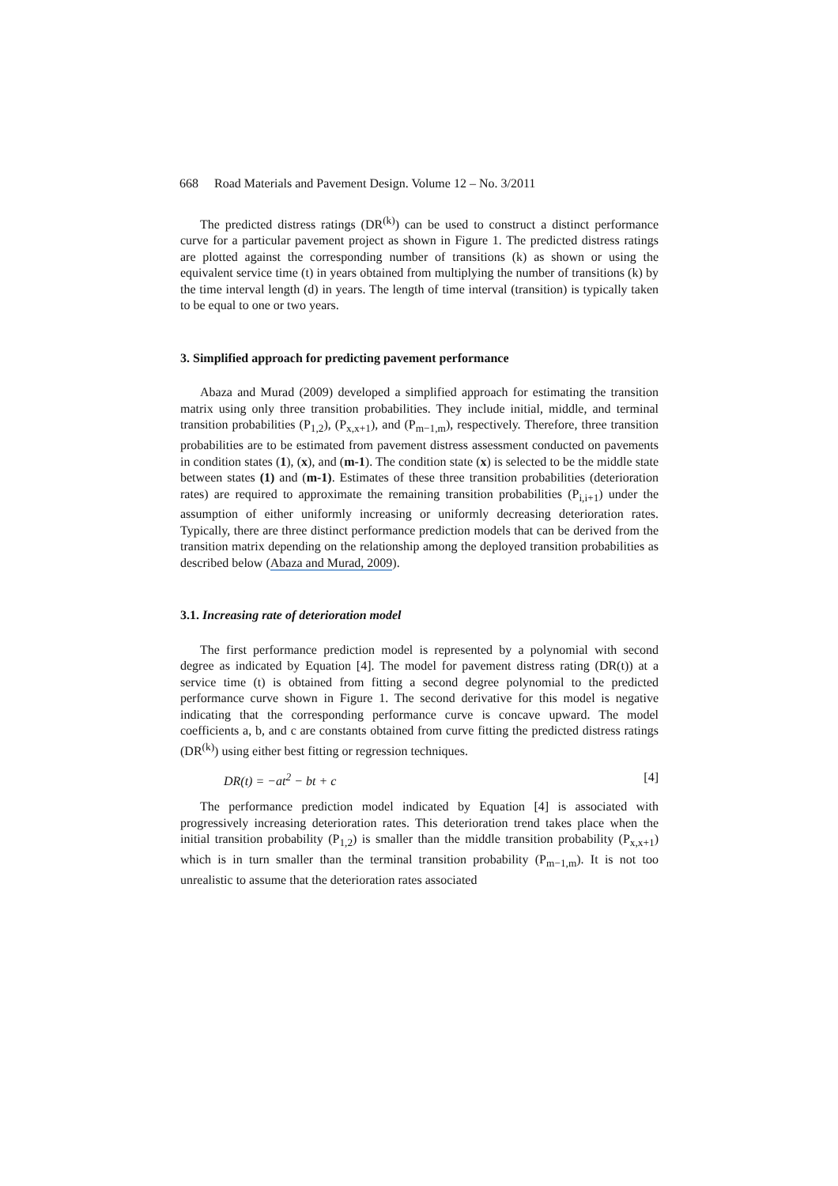668 Road Materials and Pavement Design. Volume 12 – No. 3/2011
The predicted distress ratings (DR<sup>(k)</sup>) can be used to construct a distinct performance curve for a particular pavement project as shown in Figure 1. The predicted distress ratings are plotted against the corresponding number of transitions (k) as shown or using the equivalent service time (t) in years obtained from multiplying the number of transitions (k) by the time interval length (d) in years. The length of time interval (transition) is typically taken to be equal to one or two years.
3. Simplified approach for predicting pavement performance
Abaza and Murad (2009) developed a simplified approach for estimating the transition matrix using only three transition probabilities. They include initial, middle, and terminal transition probabilities (P<sub>1,2</sub>), (P<sub>x,x+1</sub>), and (P<sub>m−1,m</sub>), respectively. Therefore, three transition probabilities are to be estimated from pavement distress assessment conducted on pavements in condition states (1), (x), and (m-1). The condition state (x) is selected to be the middle state between states (1) and (m-1). Estimates of these three transition probabilities (deterioration rates) are required to approximate the remaining transition probabilities (P<sub>i,i+1</sub>) under the assumption of either uniformly increasing or uniformly decreasing deterioration rates. Typically, there are three distinct performance prediction models that can be derived from the transition matrix depending on the relationship among the deployed transition probabilities as described below (Abaza and Murad, 2009).
3.1. Increasing rate of deterioration model
The first performance prediction model is represented by a polynomial with second degree as indicated by Equation [4]. The model for pavement distress rating (DR(t)) at a service time (t) is obtained from fitting a second degree polynomial to the predicted performance curve shown in Figure 1. The second derivative for this model is negative indicating that the corresponding performance curve is concave upward. The model coefficients a, b, and c are constants obtained from curve fitting the predicted distress ratings (DR<sup>(k)</sup>) using either best fitting or regression techniques.
DR(t) = −at<sup>2</sup> − bt + c [4]
The performance prediction model indicated by Equation [4] is associated with progressively increasing deterioration rates. This deterioration trend takes place when the initial transition probability (P<sub>1,2</sub>) is smaller than the middle transition probability (P<sub>x,x+1</sub>) which is in turn smaller than the terminal transition probability (P<sub>m−1,m</sub>). It is not too unrealistic to assume that the deterioration rates associated